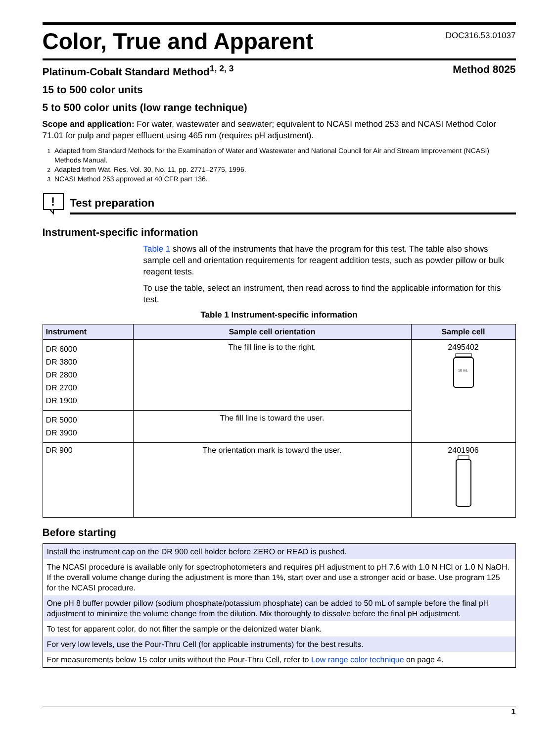Color, True and Apparent
DOC316.53.01037
Platinum-Cobalt Standard Method<sup>1, 2, 3</sup> Method 8025
15 to 500 color units
5 to 500 color units (low range technique)
Scope and application: For water, wastewater and seawater; equivalent to NCASI method 253 and NCASI Method Color 71.01 for pulp and paper effluent using 465 nm (requires pH adjustment).
<sup>1</sup> Adapted from Standard Methods for the Examination of Water and Wastewater and National Council for Air and Stream Improvement (NCASI) Methods Manual.
<sup>2</sup> Adapted from Wat. Res. Vol. 30, No. 11, pp. 2771–2775, 1996.
<sup>3</sup> NCASI Method 253 approved at 40 CFR part 136.
!
Test preparation
Instrument-specific information
Table 1 shows all of the instruments that have the program for this test. The table also shows sample cell and orientation requirements for reagent addition tests, such as powder pillow or bulk reagent tests.
To use the table, select an instrument, then read across to find the applicable information for this test.
Table 1 Instrument-specific information
| Instrument | Sample cell orientation | Sample cell |
| --- | --- | --- |
| DR 6000 DR 3800 DR 2800 DR 2700 DR 1900 | The fill line is to the right. | 2495402 10 mL |
| DR 5000 DR 3900 | The fill line is toward the user. | |
| DR 900 | The orientation mark is toward the user. | 2401906 |
Before starting
| Install the instrument cap on the DR 900 cell holder before ZERO or READ is pushed. |
| The NCASI procedure is available only for spectrophotometers and requires pH adjustment to pH 7.6 with 1.0 N HCl or 1.0 N NaOH. If the overall volume change during the adjustment is more than 1%, start over and use a stronger acid or base. Use program 125 for the NCASI procedure. |
| One pH 8 buffer powder pillow (sodium phosphate/potassium phosphate) can be added to 50 mL of sample before the final pH adjustment to minimize the volume change from the dilution. Mix thoroughly to dissolve before the final pH adjustment. |
| To test for apparent color, do not filter the sample or the deionized water blank. |
| For very low levels, use the Pour-Thru Cell (for applicable instruments) for the best results. |
| For measurements below 15 color units without the Pour-Thru Cell, refer to Low range color technique on page 4. |
1